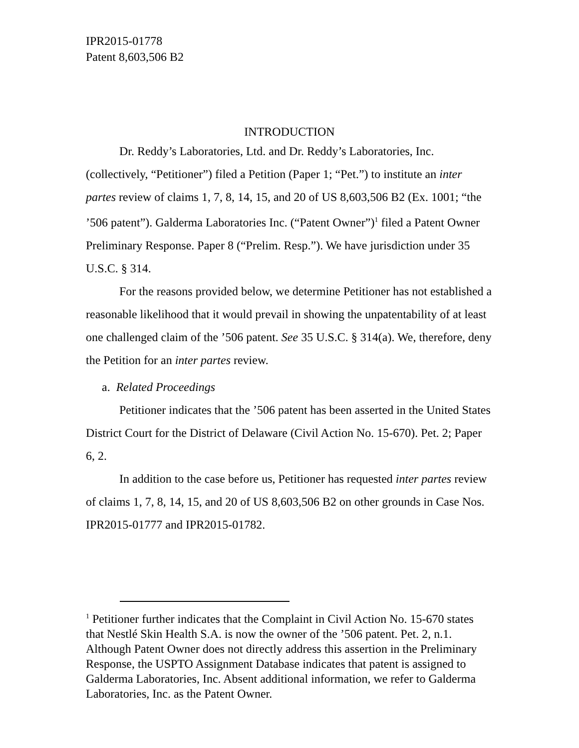IPR2015-01778
Patent 8,603,506 B2
INTRODUCTION
Dr. Reddy’s Laboratories, Ltd. and Dr. Reddy’s Laboratories, Inc. (collectively, “Petitioner”) filed a Petition (Paper 1; “Pet.”) to institute an inter partes review of claims 1, 7, 8, 14, 15, and 20 of US 8,603,506 B2 (Ex. 1001; “the ’506 patent”). Galderma Laboratories Inc. (“Patent Owner”)<sup>1</sup> filed a Patent Owner Preliminary Response. Paper 8 (“Prelim. Resp.”). We have jurisdiction under 35 U.S.C. § 314.
For the reasons provided below, we determine Petitioner has not established a reasonable likelihood that it would prevail in showing the unpatentability of at least one challenged claim of the ’506 patent. See 35 U.S.C. § 314(a). We, therefore, deny the Petition for an inter partes review.
a. Related Proceedings
Petitioner indicates that the ’506 patent has been asserted in the United States District Court for the District of Delaware (Civil Action No. 15-670). Pet. 2; Paper 6, 2.
In addition to the case before us, Petitioner has requested inter partes review of claims 1, 7, 8, 14, 15, and 20 of US 8,603,506 B2 on other grounds in Case Nos. IPR2015-01777 and IPR2015-01782.
<sup>1</sup> Petitioner further indicates that the Complaint in Civil Action No. 15-670 states that Nestlé Skin Health S.A. is now the owner of the ’506 patent. Pet. 2, n.1. Although Patent Owner does not directly address this assertion in the Preliminary Response, the USPTO Assignment Database indicates that patent is assigned to Galderma Laboratories, Inc. Absent additional information, we refer to Galderma Laboratories, Inc. as the Patent Owner.